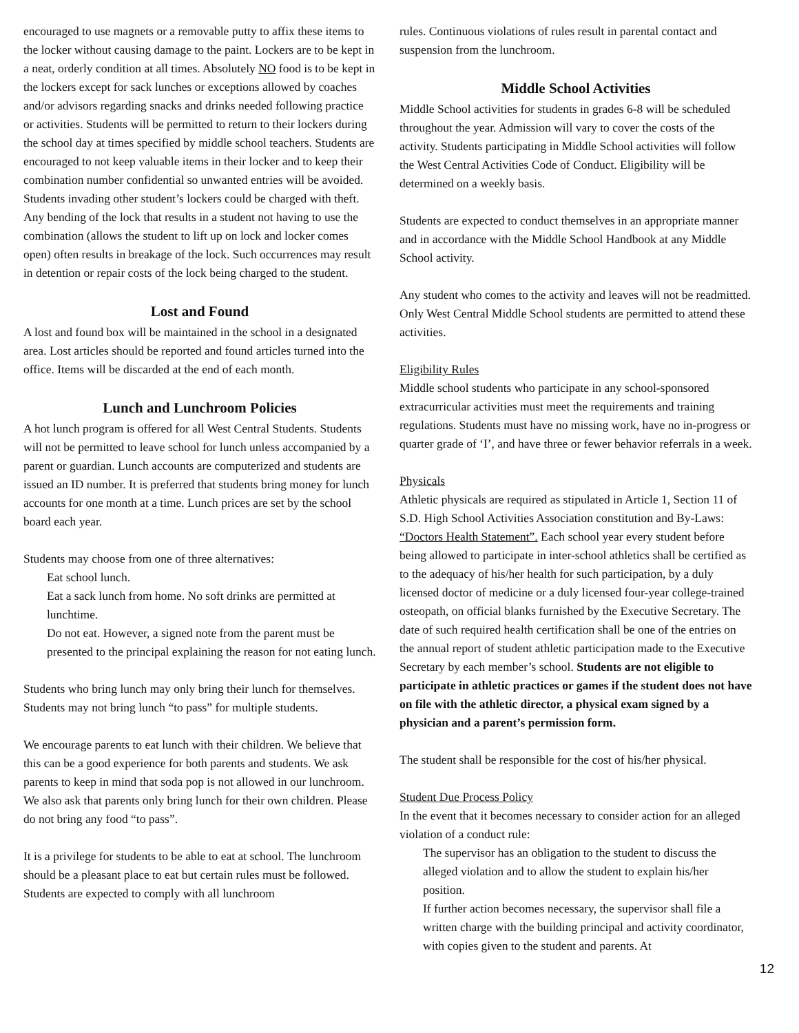encouraged to use magnets or a removable putty to affix these items to the locker without causing damage to the paint. Lockers are to be kept in a neat, orderly condition at all times. Absolutely NO food is to be kept in the lockers except for sack lunches or exceptions allowed by coaches and/or advisors regarding snacks and drinks needed following practice or activities. Students will be permitted to return to their lockers during the school day at times specified by middle school teachers. Students are encouraged to not keep valuable items in their locker and to keep their combination number confidential so unwanted entries will be avoided. Students invading other student’s lockers could be charged with theft. Any bending of the lock that results in a student not having to use the combination (allows the student to lift up on lock and locker comes open) often results in breakage of the lock. Such occurrences may result in detention or repair costs of the lock being charged to the student.
Lost and Found
A lost and found box will be maintained in the school in a designated area. Lost articles should be reported and found articles turned into the office. Items will be discarded at the end of each month.
Lunch and Lunchroom Policies
A hot lunch program is offered for all West Central Students. Students will not be permitted to leave school for lunch unless accompanied by a parent or guardian. Lunch accounts are computerized and students are issued an ID number. It is preferred that students bring money for lunch accounts for one month at a time. Lunch prices are set by the school board each year.
Students may choose from one of three alternatives:
Eat school lunch.
Eat a sack lunch from home. No soft drinks are permitted at lunchtime.
Do not eat. However, a signed note from the parent must be presented to the principal explaining the reason for not eating lunch.
Students who bring lunch may only bring their lunch for themselves. Students may not bring lunch “to pass” for multiple students.
We encourage parents to eat lunch with their children. We believe that this can be a good experience for both parents and students. We ask parents to keep in mind that soda pop is not allowed in our lunchroom. We also ask that parents only bring lunch for their own children. Please do not bring any food “to pass”.
It is a privilege for students to be able to eat at school. The lunchroom should be a pleasant place to eat but certain rules must be followed. Students are expected to comply with all lunchroom
rules. Continuous violations of rules result in parental contact and suspension from the lunchroom.
Middle School Activities
Middle School activities for students in grades 6-8 will be scheduled throughout the year. Admission will vary to cover the costs of the activity. Students participating in Middle School activities will follow the West Central Activities Code of Conduct. Eligibility will be determined on a weekly basis.
Students are expected to conduct themselves in an appropriate manner and in accordance with the Middle School Handbook at any Middle School activity.
Any student who comes to the activity and leaves will not be readmitted. Only West Central Middle School students are permitted to attend these activities.
Eligibility Rules
Middle school students who participate in any school-sponsored extracurricular activities must meet the requirements and training regulations. Students must have no missing work, have no in-progress or quarter grade of ‘I’, and have three or fewer behavior referrals in a week.
Physicals
Athletic physicals are required as stipulated in Article 1, Section 11 of S.D. High School Activities Association constitution and By-Laws: “Doctors Health Statement”. Each school year every student before being allowed to participate in inter-school athletics shall be certified as to the adequacy of his/her health for such participation, by a duly licensed doctor of medicine or a duly licensed four-year college-trained osteopath, on official blanks furnished by the Executive Secretary. The date of such required health certification shall be one of the entries on the annual report of student athletic participation made to the Executive Secretary by each member’s school. Students are not eligible to participate in athletic practices or games if the student does not have on file with the athletic director, a physical exam signed by a physician and a parent’s permission form.
The student shall be responsible for the cost of his/her physical.
Student Due Process Policy
In the event that it becomes necessary to consider action for an alleged violation of a conduct rule:
The supervisor has an obligation to the student to discuss the alleged violation and to allow the student to explain his/her position.
If further action becomes necessary, the supervisor shall file a written charge with the building principal and activity coordinator, with copies given to the student and parents. At
12